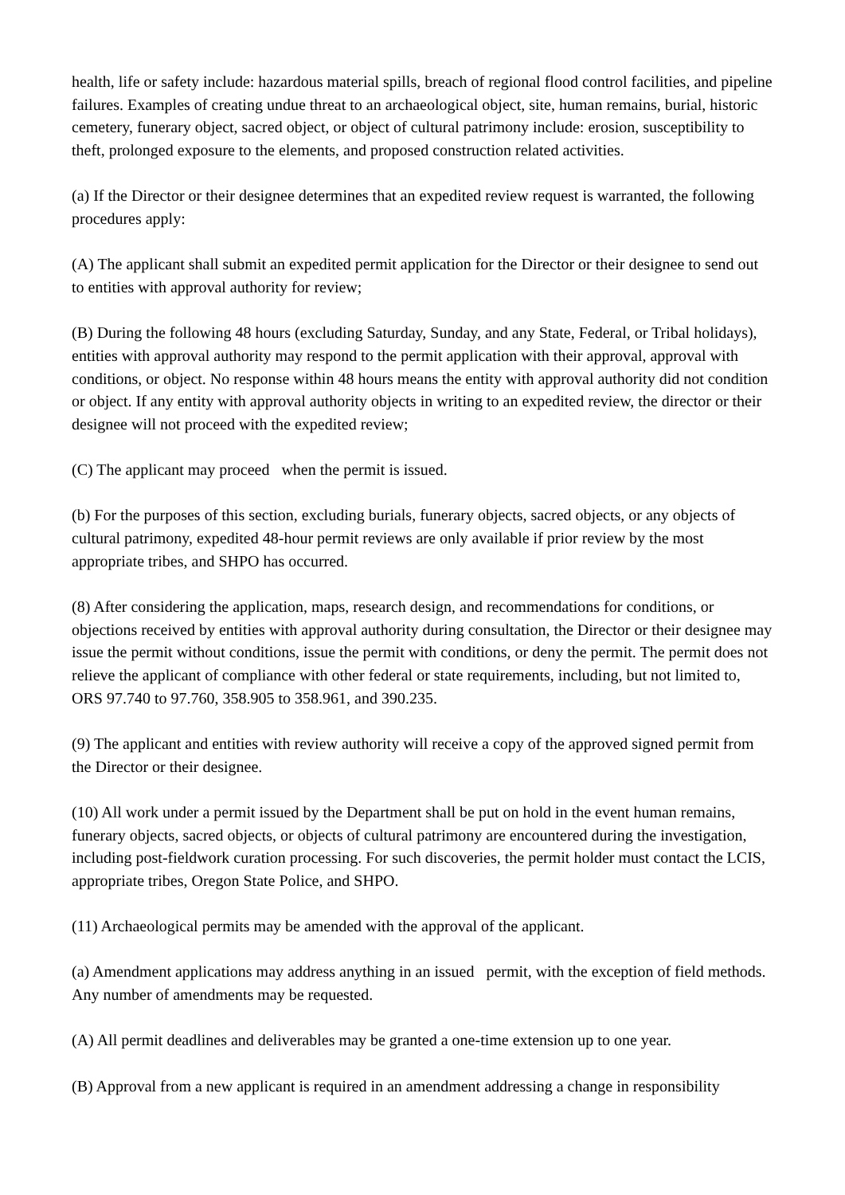health, life or safety include: hazardous material spills, breach of regional flood control facilities, and pipeline failures. Examples of creating undue threat to an archaeological object, site, human remains, burial, historic cemetery, funerary object, sacred object, or object of cultural patrimony include: erosion, susceptibility to theft, prolonged exposure to the elements, and proposed construction related activities.
(a) If the Director or their designee determines that an expedited review request is warranted, the following procedures apply:
(A) The applicant shall submit an expedited permit application for the Director or their designee to send out to entities with approval authority for review;
(B) During the following 48 hours (excluding Saturday, Sunday, and any State, Federal, or Tribal holidays), entities with approval authority may respond to the permit application with their approval, approval with conditions, or object. No response within 48 hours means the entity with approval authority did not condition or object. If any entity with approval authority objects in writing to an expedited review, the director or their designee will not proceed with the expedited review;
(C) The applicant may proceed when the permit is issued.
(b) For the purposes of this section, excluding burials, funerary objects, sacred objects, or any objects of cultural patrimony, expedited 48-hour permit reviews are only available if prior review by the most appropriate tribes, and SHPO has occurred.
(8) After considering the application, maps, research design, and recommendations for conditions, or objections received by entities with approval authority during consultation, the Director or their designee may issue the permit without conditions, issue the permit with conditions, or deny the permit. The permit does not relieve the applicant of compliance with other federal or state requirements, including, but not limited to, ORS 97.740 to 97.760, 358.905 to 358.961, and 390.235.
(9) The applicant and entities with review authority will receive a copy of the approved signed permit from the Director or their designee.
(10) All work under a permit issued by the Department shall be put on hold in the event human remains, funerary objects, sacred objects, or objects of cultural patrimony are encountered during the investigation, including post-fieldwork curation processing. For such discoveries, the permit holder must contact the LCIS, appropriate tribes, Oregon State Police, and SHPO.
(11) Archaeological permits may be amended with the approval of the applicant.
(a) Amendment applications may address anything in an issued permit, with the exception of field methods. Any number of amendments may be requested.
(A) All permit deadlines and deliverables may be granted a one-time extension up to one year.
(B) Approval from a new applicant is required in an amendment addressing a change in responsibility